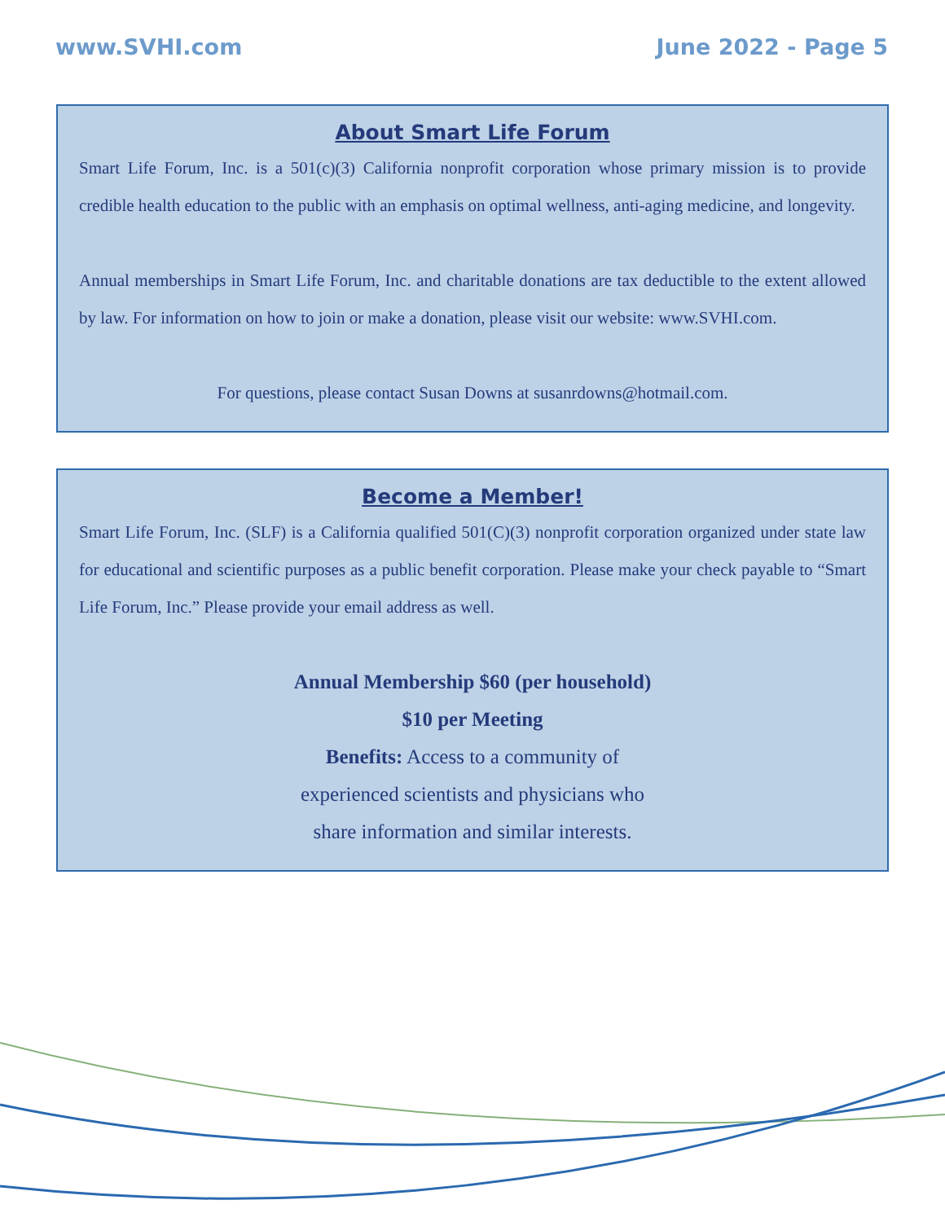www.SVHI.com June 2022 - Page 5
About Smart Life Forum
Smart Life Forum, Inc. is a 501(c)(3) California nonprofit corporation whose primary mission is to provide credible health education to the public with an emphasis on optimal wellness, anti-aging medicine, and longevity.
Annual memberships in Smart Life Forum, Inc. and charitable donations are tax deductible to the extent allowed by law. For information on how to join or make a donation, please visit our website: www.SVHI.com.
For questions, please contact Susan Downs at susanrdowns@hotmail.com.
Become a Member!
Smart Life Forum, Inc. (SLF) is a California qualified 501(C)(3) nonprofit corporation organized under state law for educational and scientific purposes as a public benefit corporation. Please make your check payable to “Smart Life Forum, Inc.” Please provide your email address as well.
Annual Membership $60 (per household)
$10 per Meeting
Benefits: Access to a community of
experienced scientists and physicians who
share information and similar interests.